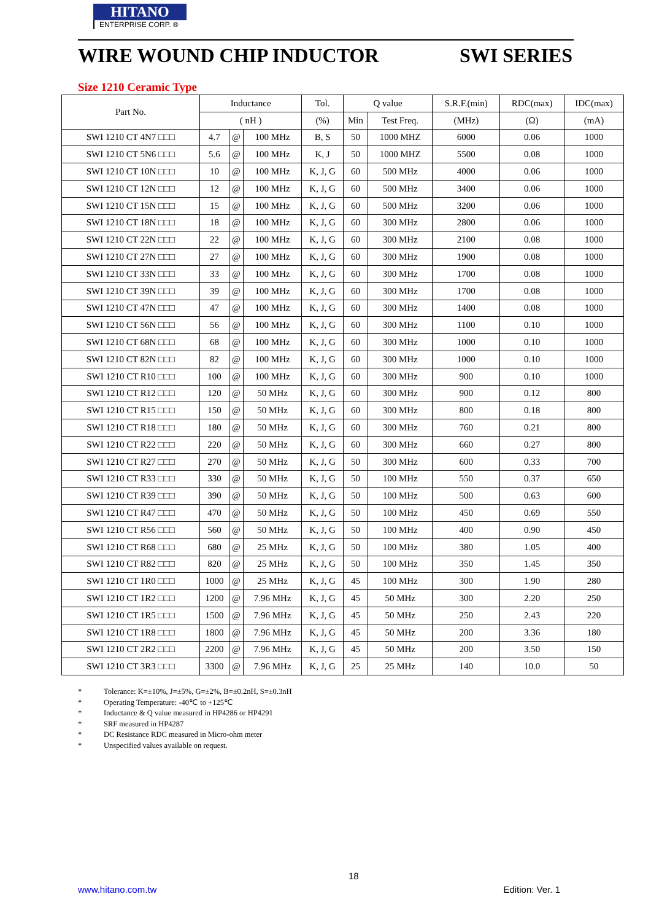HITANO
ENTERPRISE CORP. ®
WIRE WOUND CHIP INDUCTOR SWI SERIES
Size 1210 Ceramic Type
| Part No. | Inductance | | | Tol. | Q value | | S.R.F.(min) | RDC(max) | IDC(max) |
| --- | --- | --- | --- | --- | --- | --- | --- | --- | --- |
| | ( nH ) | | | (%) | Min | Test Freq. | (MHz) | (Ω) | (mA) |
| SWI 1210 CT 4N7 □□□ | 4.7 | @ | 100 MHz | B, S | 50 | 1000 MHZ | 6000 | 0.06 | 1000 |
| SWI 1210 CT 5N6 □□□ | 5.6 | @ | 100 MHz | K, J | 50 | 1000 MHZ | 5500 | 0.08 | 1000 |
| SWI 1210 CT 10N □□□ | 10 | @ | 100 MHz | K, J, G | 60 | 500 MHz | 4000 | 0.06 | 1000 |
| SWI 1210 CT 12N □□□ | 12 | @ | 100 MHz | K, J, G | 60 | 500 MHz | 3400 | 0.06 | 1000 |
| SWI 1210 CT 15N □□□ | 15 | @ | 100 MHz | K, J, G | 60 | 500 MHz | 3200 | 0.06 | 1000 |
| SWI 1210 CT 18N □□□ | 18 | @ | 100 MHz | K, J, G | 60 | 300 MHz | 2800 | 0.06 | 1000 |
| SWI 1210 CT 22N □□□ | 22 | @ | 100 MHz | K, J, G | 60 | 300 MHz | 2100 | 0.08 | 1000 |
| SWI 1210 CT 27N □□□ | 27 | @ | 100 MHz | K, J, G | 60 | 300 MHz | 1900 | 0.08 | 1000 |
| SWI 1210 CT 33N □□□ | 33 | @ | 100 MHz | K, J, G | 60 | 300 MHz | 1700 | 0.08 | 1000 |
| SWI 1210 CT 39N □□□ | 39 | @ | 100 MHz | K, J, G | 60 | 300 MHz | 1700 | 0.08 | 1000 |
| SWI 1210 CT 47N □□□ | 47 | @ | 100 MHz | K, J, G | 60 | 300 MHz | 1400 | 0.08 | 1000 |
| SWI 1210 CT 56N □□□ | 56 | @ | 100 MHz | K, J, G | 60 | 300 MHz | 1100 | 0.10 | 1000 |
| SWI 1210 CT 68N □□□ | 68 | @ | 100 MHz | K, J, G | 60 | 300 MHz | 1000 | 0.10 | 1000 |
| SWI 1210 CT 82N □□□ | 82 | @ | 100 MHz | K, J, G | 60 | 300 MHz | 1000 | 0.10 | 1000 |
| SWI 1210 CT R10 □□□ | 100 | @ | 100 MHz | K, J, G | 60 | 300 MHz | 900 | 0.10 | 1000 |
| SWI 1210 CT R12 □□□ | 120 | @ | 50 MHz | K, J, G | 60 | 300 MHz | 900 | 0.12 | 800 |
| SWI 1210 CT R15 □□□ | 150 | @ | 50 MHz | K, J, G | 60 | 300 MHz | 800 | 0.18 | 800 |
| SWI 1210 CT R18 □□□ | 180 | @ | 50 MHz | K, J, G | 60 | 300 MHz | 760 | 0.21 | 800 |
| SWI 1210 CT R22 □□□ | 220 | @ | 50 MHz | K, J, G | 60 | 300 MHz | 660 | 0.27 | 800 |
| SWI 1210 CT R27 □□□ | 270 | @ | 50 MHz | K, J, G | 50 | 300 MHz | 600 | 0.33 | 700 |
| SWI 1210 CT R33 □□□ | 330 | @ | 50 MHz | K, J, G | 50 | 100 MHz | 550 | 0.37 | 650 |
| SWI 1210 CT R39 □□□ | 390 | @ | 50 MHz | K, J, G | 50 | 100 MHz | 500 | 0.63 | 600 |
| SWI 1210 CT R47 □□□ | 470 | @ | 50 MHz | K, J, G | 50 | 100 MHz | 450 | 0.69 | 550 |
| SWI 1210 CT R56 □□□ | 560 | @ | 50 MHz | K, J, G | 50 | 100 MHz | 400 | 0.90 | 450 |
| SWI 1210 CT R68 □□□ | 680 | @ | 25 MHz | K, J, G | 50 | 100 MHz | 380 | 1.05 | 400 |
| SWI 1210 CT R82 □□□ | 820 | @ | 25 MHz | K, J, G | 50 | 100 MHz | 350 | 1.45 | 350 |
| SWI 1210 CT 1R0 □□□ | 1000 | @ | 25 MHz | K, J, G | 45 | 100 MHz | 300 | 1.90 | 280 |
| SWI 1210 CT 1R2 □□□ | 1200 | @ | 7.96 MHz | K, J, G | 45 | 50 MHz | 300 | 2.20 | 250 |
| SWI 1210 CT 1R5 □□□ | 1500 | @ | 7.96 MHz | K, J, G | 45 | 50 MHz | 250 | 2.43 | 220 |
| SWI 1210 CT 1R8 □□□ | 1800 | @ | 7.96 MHz | K, J, G | 45 | 50 MHz | 200 | 3.36 | 180 |
| SWI 1210 CT 2R2 □□□ | 2200 | @ | 7.96 MHz | K, J, G | 45 | 50 MHz | 200 | 3.50 | 150 |
| SWI 1210 CT 3R3 □□□ | 3300 | @ | 7.96 MHz | K, J, G | 25 | 25 MHz | 140 | 10.0 | 50 |
* Tolerance: K=±10%, J=±5%, G=±2%, B=±0.2nH, S=±0.3nH
* Operating Temperature: -40℃ to +125℃
* Inductance & Q value measured in HP4286 or HP4291
* SRF measured in HP4287
* DC Resistance RDC measured in Micro-ohm meter
* Unspecified values available on request.
18
www.hitano.com.tw Edition: Ver. 1